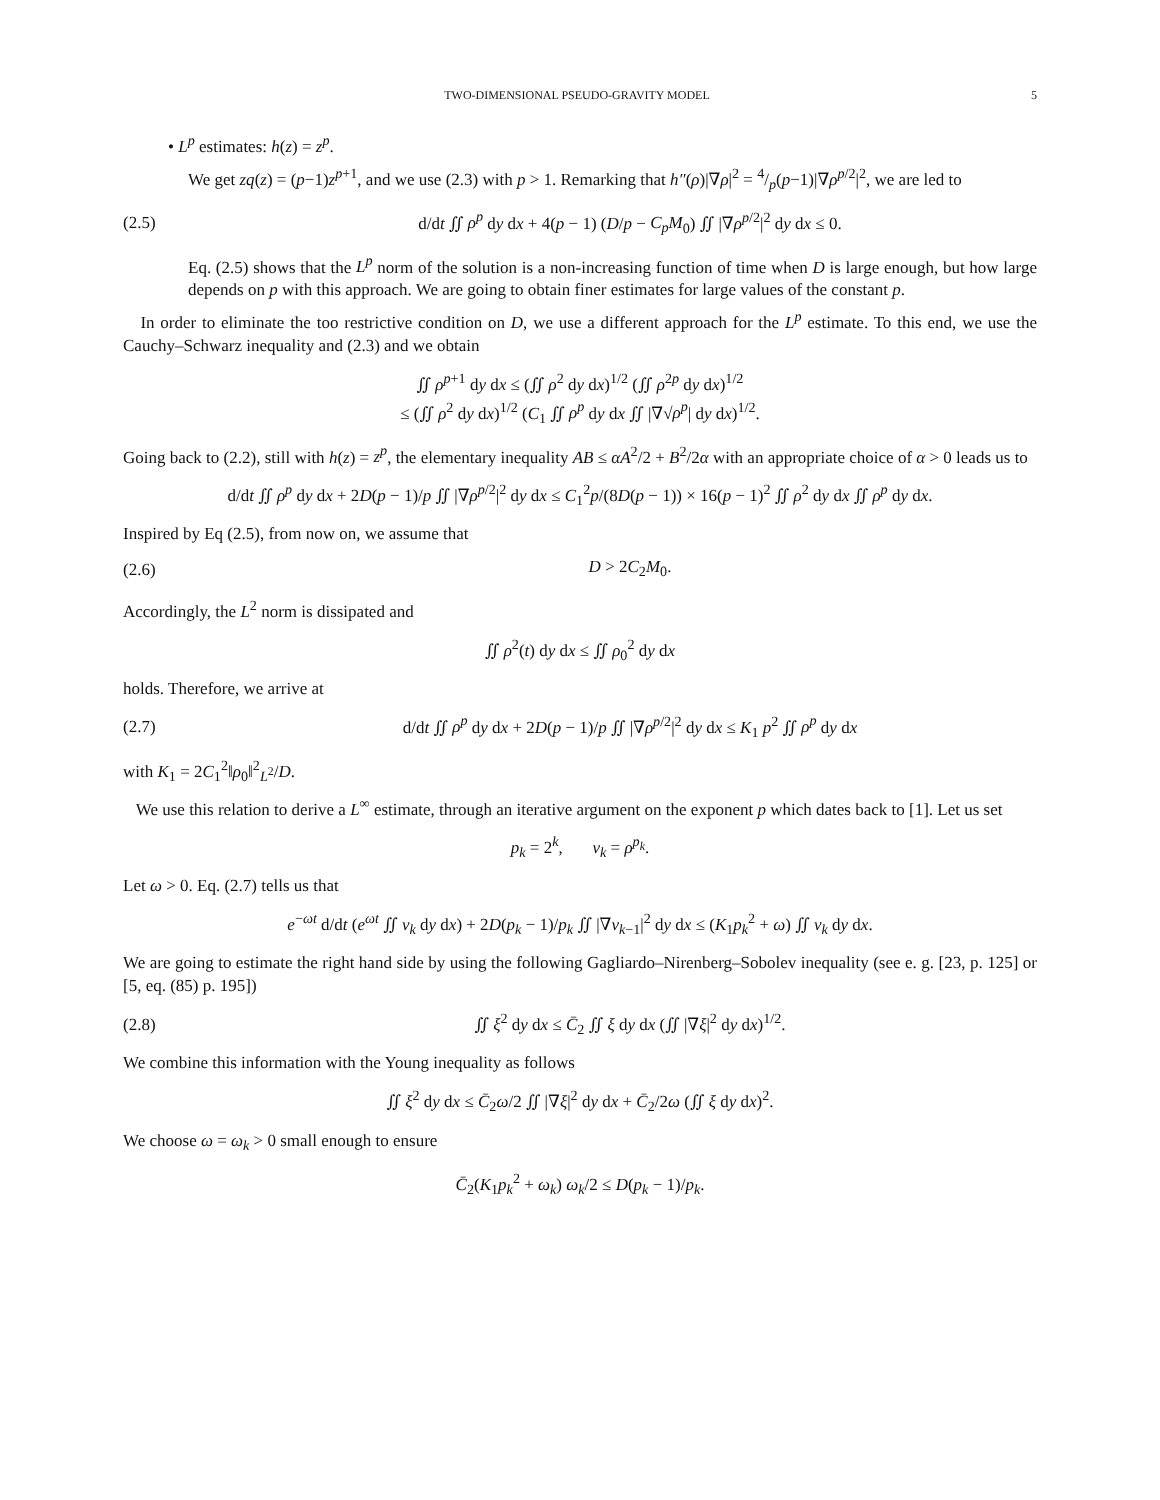TWO-DIMENSIONAL PSEUDO-GRAVITY MODEL 5
• L<sup>p</sup> estimates: h(z) = z<sup>p</sup>.
We get zq(z) = (p−1)z<sup>p+1</sup>, and we use (2.3) with p > 1. Remarking that h″(ρ)|∇ρ|<sup>2</sup> = 4/p(p−1)|∇ρ<sup>p/2</sup>|<sup>2</sup>, we are led to
(2.5) d/dt ∬ ρ<sup>p</sup> dy dx + 4(p − 1) (D/p − C<sub>p</sub>M<sub>0</sub>) ∬ |∇ρ<sup>p/2</sup>|<sup>2</sup> dy dx ≤ 0.
Eq. (2.5) shows that the L<sup>p</sup> norm of the solution is a non-increasing function of time when D is large enough, but how large depends on p with this approach. We are going to obtain finer estimates for large values of the constant p.
In order to eliminate the too restrictive condition on D, we use a different approach for the L<sup>p</sup> estimate. To this end, we use the Cauchy–Schwarz inequality and (2.3) and we obtain
∬ ρ<sup>p+1</sup> dy dx ≤ (∬ ρ<sup>2</sup> dy dx)<sup>1/2</sup> (∬ ρ<sup>2p</sup> dy dx)<sup>1/2</sup>
≤ (∬ ρ<sup>2</sup> dy dx)<sup>1/2</sup> (C<sub>1</sub> ∬ ρ<sup>p</sup> dy dx ∬ |∇√ρ<sup>p</sup>| dy dx)<sup>1/2</sup>.
Going back to (2.2), still with h(z) = z<sup>p</sup>, the elementary inequality AB ≤ αA<sup>2</sup>/2 + B<sup>2</sup>/2α with an appropriate choice of α > 0 leads us to
d/dt ∬ ρ<sup>p</sup> dy dx + 2D(p − 1)/p ∬ |∇ρ<sup>p/2</sup>|<sup>2</sup> dy dx ≤ C<sub>1</sub><sup>2</sup>p/(8D(p − 1)) × 16(p − 1)<sup>2</sup> ∬ ρ<sup>2</sup> dy dx ∬ ρ<sup>p</sup> dy dx.
Inspired by Eq (2.5), from now on, we assume that
(2.6) D > 2C<sub>2</sub>M<sub>0</sub>.
Accordingly, the L<sup>2</sup> norm is dissipated and
∬ ρ<sup>2</sup>(t) dy dx ≤ ∬ ρ<sub>0</sub><sup>2</sup> dy dx
holds. Therefore, we arrive at
(2.7) d/dt ∬ ρ<sup>p</sup> dy dx + 2D(p − 1)/p ∬ |∇ρ<sup>p/2</sup>|<sup>2</sup> dy dx ≤ K<sub>1</sub> p<sup>2</sup> ∬ ρ<sup>p</sup> dy dx
with K<sub>1</sub> = 2C<sub>1</sub><sup>2</sup>‖ρ<sub>0</sub>‖<sup>2</sup><sub>L<sup>2</sup></sub>/D.
We use this relation to derive a L<sup>∞</sup> estimate, through an iterative argument on the exponent p which dates back to [1]. Let us set
p<sub>k</sub> = 2<sup>k</sup>, v<sub>k</sub> = ρ<sup>p<sub>k</sub></sup>.
Let ω > 0. Eq. (2.7) tells us that
e<sup>−ωt</sup> d/dt (e<sup>ωt</sup> ∬ v<sub>k</sub> dy dx) + 2D(p<sub>k</sub> − 1)/p<sub>k</sub> ∬ |∇v<sub>k−1</sub>|<sup>2</sup> dy dx ≤ (K<sub>1</sub>p<sub>k</sub><sup>2</sup> + ω) ∬ v<sub>k</sub> dy dx.
We are going to estimate the right hand side by using the following Gagliardo–Nirenberg–Sobolev inequality (see e. g. [23, p. 125] or [5, eq. (85) p. 195])
(2.8) ∬ ξ<sup>2</sup> dy dx ≤ C̄<sub>2</sub> ∬ ξ dy dx (∬ |∇ξ|<sup>2</sup> dy dx)<sup>1/2</sup>.
We combine this information with the Young inequality as follows
∬ ξ<sup>2</sup> dy dx ≤ C̄<sub>2</sub>ω/2 ∬ |∇ξ|<sup>2</sup> dy dx + C̄<sub>2</sub>/2ω (∬ ξ dy dx)<sup>2</sup>.
We choose ω = ω<sub>k</sub> > 0 small enough to ensure
C̄<sub>2</sub>(K<sub>1</sub>p<sub>k</sub><sup>2</sup> + ω<sub>k</sub>) ω<sub>k</sub>/2 ≤ D(p<sub>k</sub> − 1)/p<sub>k</sub>.